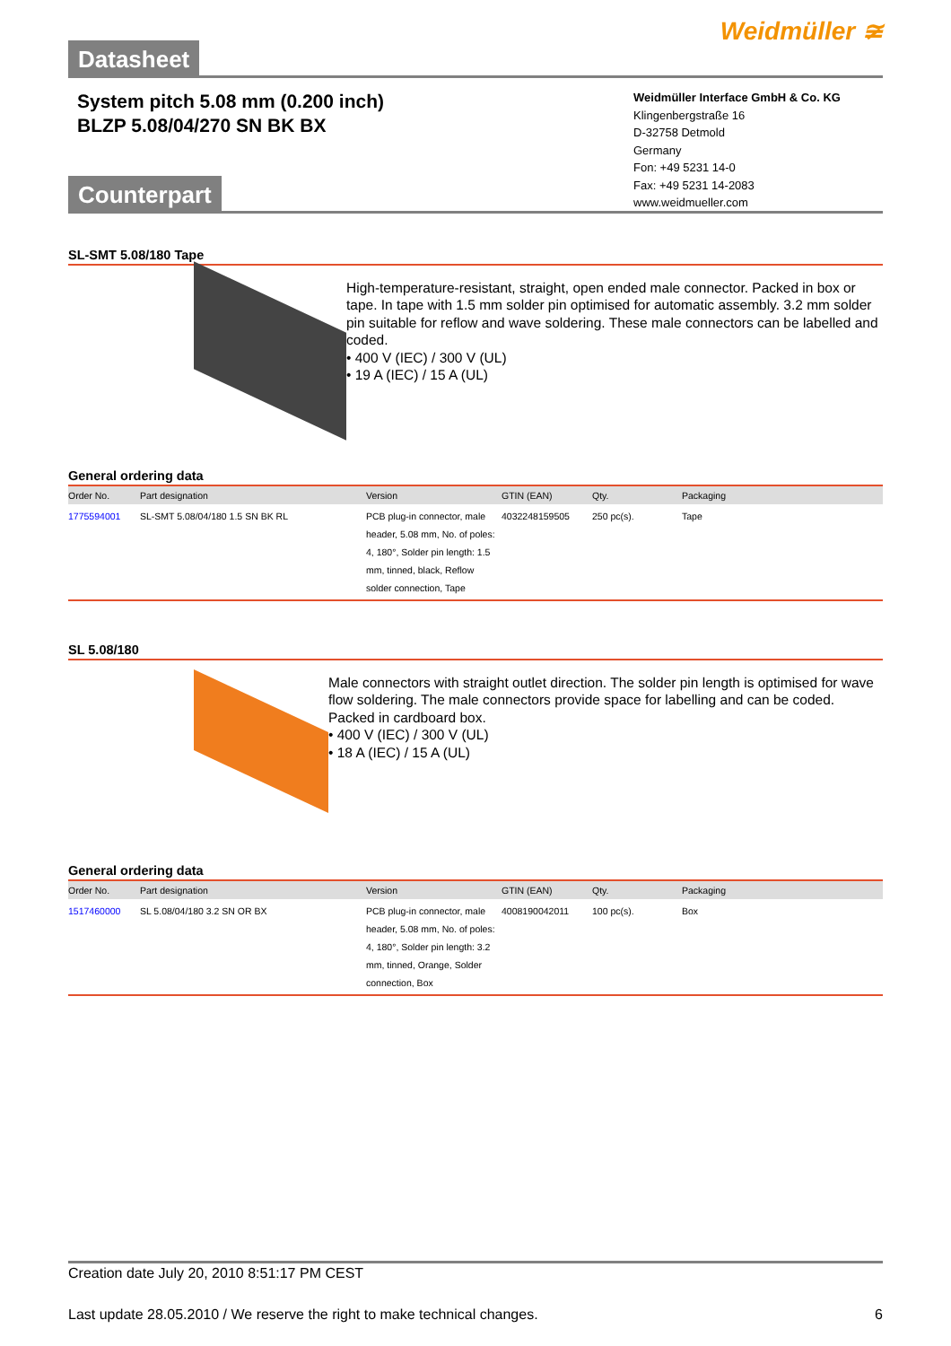Weidmüller ≆
Datasheet
System pitch 5.08 mm (0.200 inch)
BLZP 5.08/04/270 SN BK BX
Weidmüller Interface GmbH & Co. KG
Klingenbergstraße 16
D-32758 Detmold
Germany
Fon: +49 5231 14-0
Fax: +49 5231 14-2083
www.weidmueller.com
Counterpart
SL-SMT 5.08/180 Tape
High-temperature-resistant, straight, open ended male connector. Packed in box or tape. In tape with 1.5 mm solder pin optimised for automatic assembly. 3.2 mm solder pin suitable for reflow and wave soldering. These male connectors can be labelled and coded.
• 400 V (IEC) / 300 V (UL)
• 19 A (IEC) / 15 A (UL)
General ordering data
| Order No. | Part designation | Version | GTIN (EAN) | Qty. | Packaging |
| --- | --- | --- | --- | --- | --- |
| 1775594001 | SL-SMT 5.08/04/180 1.5 SN BK RL | PCB plug-in connector, male header, 5.08 mm, No. of poles: 4, 180°, Solder pin length: 1.5 mm, tinned, black, Reflow solder connection, Tape | 4032248159505 | 250 pc(s). | Tape |
SL 5.08/180
Male connectors with straight outlet direction. The solder pin length is optimised for wave flow soldering. The male connectors provide space for labelling and can be coded. Packed in cardboard box.
• 400 V (IEC) / 300 V (UL)
• 18 A (IEC) / 15 A (UL)
General ordering data
| Order No. | Part designation | Version | GTIN (EAN) | Qty. | Packaging |
| --- | --- | --- | --- | --- | --- |
| 1517460000 | SL 5.08/04/180 3.2 SN OR BX | PCB plug-in connector, male header, 5.08 mm, No. of poles: 4, 180°, Solder pin length: 3.2 mm, tinned, Orange, Solder connection, Box | 4008190042011 | 100 pc(s). | Box |
Creation date July 20, 2010 8:51:17 PM CEST
Last update 28.05.2010 / We reserve the right to make technical changes. 6